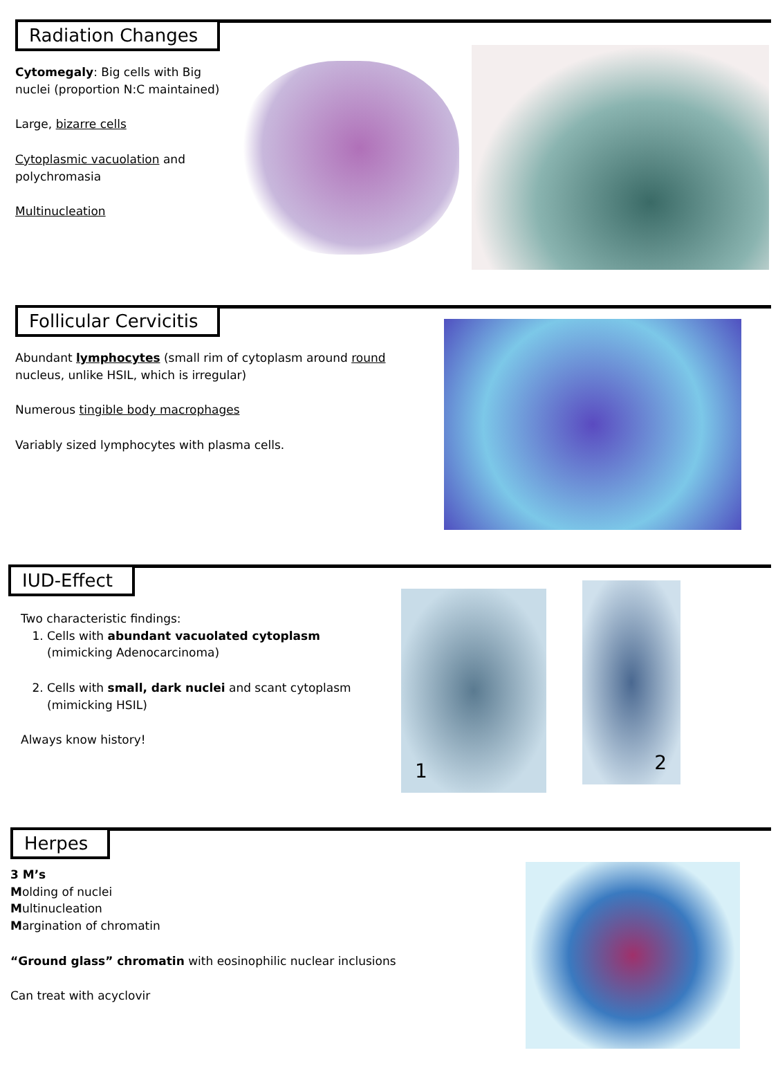Radiation Changes
Cytomegaly: Big cells with Big nuclei (proportion N:C maintained)
Large, bizarre cells
Cytoplasmic vacuolation and polychromasia
Multinucleation
Follicular Cervicitis
Abundant lymphocytes (small rim of cytoplasm around round nucleus, unlike HSIL, which is irregular)
Numerous tingible body macrophages
Variably sized lymphocytes with plasma cells.
IUD-Effect
Two characteristic findings:
1. Cells with abundant vacuolated cytoplasm (mimicking Adenocarcinoma)
2. Cells with small, dark nuclei and scant cytoplasm (mimicking HSIL)
Always know history!
1
2
Herpes
3 M’s
Molding of nuclei
Multinucleation
Margination of chromatin
“Ground glass” chromatin with eosinophilic nuclear inclusions
Can treat with acyclovir